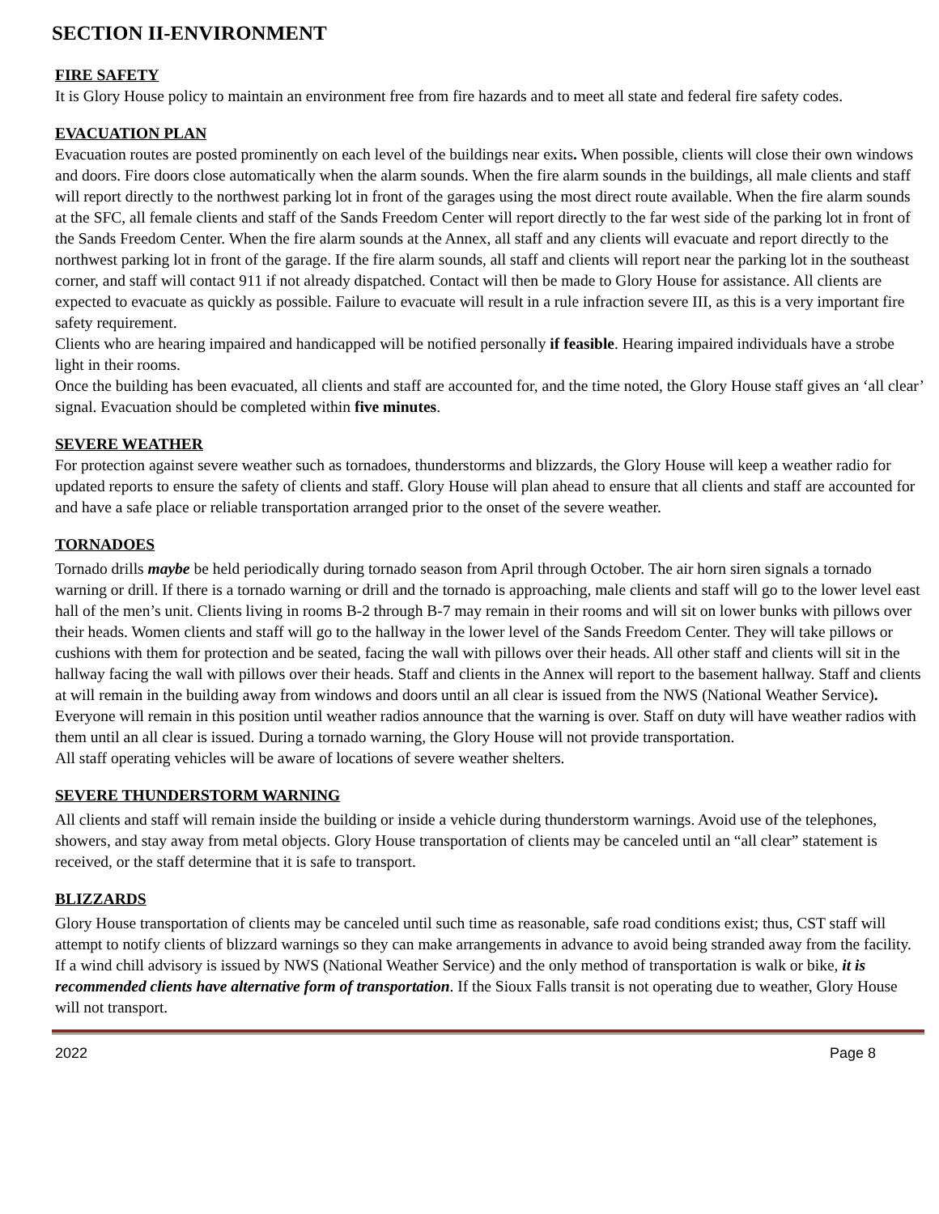SECTION II-ENVIRONMENT
FIRE SAFETY
It is Glory House policy to maintain an environment free from fire hazards and to meet all state and federal fire safety codes.
EVACUATION PLAN
Evacuation routes are posted prominently on each level of the buildings near exits. When possible, clients will close their own windows and doors. Fire doors close automatically when the alarm sounds. When the fire alarm sounds in the buildings, all male clients and staff will report directly to the northwest parking lot in front of the garages using the most direct route available. When the fire alarm sounds at the SFC, all female clients and staff of the Sands Freedom Center will report directly to the far west side of the parking lot in front of the Sands Freedom Center. When the fire alarm sounds at the Annex, all staff and any clients will evacuate and report directly to the northwest parking lot in front of the garage. If the fire alarm sounds, all staff and clients will report near the parking lot in the southeast corner, and staff will contact 911 if not already dispatched. Contact will then be made to Glory House for assistance. All clients are expected to evacuate as quickly as possible. Failure to evacuate will result in a rule infraction severe III, as this is a very important fire safety requirement.
Clients who are hearing impaired and handicapped will be notified personally if feasible. Hearing impaired individuals have a strobe light in their rooms.
Once the building has been evacuated, all clients and staff are accounted for, and the time noted, the Glory House staff gives an ‘all clear’ signal. Evacuation should be completed within five minutes.
SEVERE WEATHER
For protection against severe weather such as tornadoes, thunderstorms and blizzards, the Glory House will keep a weather radio for updated reports to ensure the safety of clients and staff. Glory House will plan ahead to ensure that all clients and staff are accounted for and have a safe place or reliable transportation arranged prior to the onset of the severe weather.
TORNADOES
Tornado drills maybe be held periodically during tornado season from April through October. The air horn siren signals a tornado warning or drill. If there is a tornado warning or drill and the tornado is approaching, male clients and staff will go to the lower level east hall of the men’s unit. Clients living in rooms B-2 through B-7 may remain in their rooms and will sit on lower bunks with pillows over their heads. Women clients and staff will go to the hallway in the lower level of the Sands Freedom Center. They will take pillows or cushions with them for protection and be seated, facing the wall with pillows over their heads. All other staff and clients will sit in the hallway facing the wall with pillows over their heads. Staff and clients in the Annex will report to the basement hallway. Staff and clients at will remain in the building away from windows and doors until an all clear is issued from the NWS (National Weather Service). Everyone will remain in this position until weather radios announce that the warning is over. Staff on duty will have weather radios with them until an all clear is issued. During a tornado warning, the Glory House will not provide transportation.
All staff operating vehicles will be aware of locations of severe weather shelters.
SEVERE THUNDERSTORM WARNING
All clients and staff will remain inside the building or inside a vehicle during thunderstorm warnings. Avoid use of the telephones, showers, and stay away from metal objects. Glory House transportation of clients may be canceled until an “all clear” statement is received, or the staff determine that it is safe to transport.
BLIZZARDS
Glory House transportation of clients may be canceled until such time as reasonable, safe road conditions exist; thus, CST staff will attempt to notify clients of blizzard warnings so they can make arrangements in advance to avoid being stranded away from the facility. If a wind chill advisory is issued by NWS (National Weather Service) and the only method of transportation is walk or bike, it is recommended clients have alternative form of transportation. If the Sioux Falls transit is not operating due to weather, Glory House will not transport.
2022 Page 8